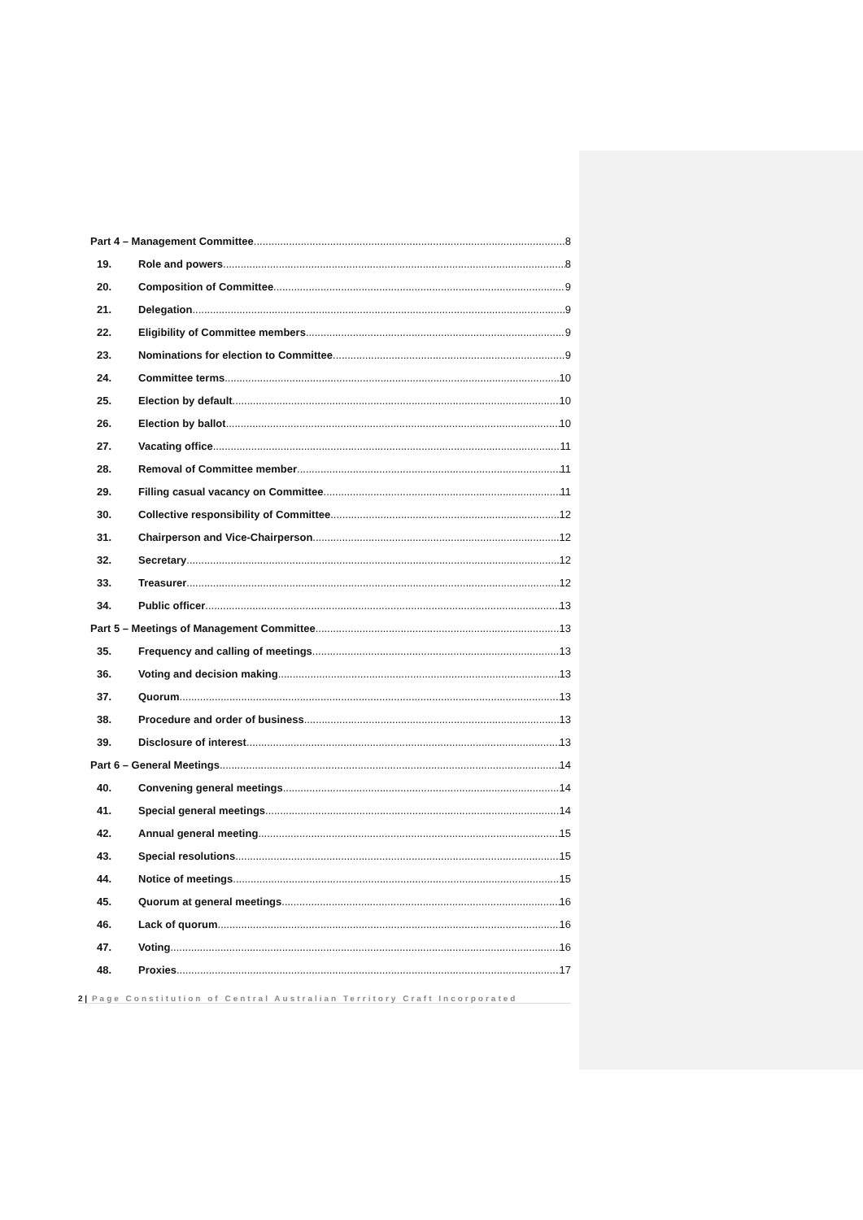Part 4 – Management Committee 8
19. Role and powers 8
20. Composition of Committee 9
21. Delegation 9
22. Eligibility of Committee members 9
23. Nominations for election to Committee 9
24. Committee terms 10
25. Election by default 10
26. Election by ballot 10
27. Vacating office 11
28. Removal of Committee member 11
29. Filling casual vacancy on Committee 11
30. Collective responsibility of Committee 12
31. Chairperson and Vice-Chairperson 12
32. Secretary 12
33. Treasurer 12
34. Public officer 13
Part 5 – Meetings of Management Committee 13
35. Frequency and calling of meetings 13
36. Voting and decision making 13
37. Quorum 13
38. Procedure and order of business 13
39. Disclosure of interest 13
Part 6 – General Meetings 14
40. Convening general meetings 14
41. Special general meetings 14
42. Annual general meeting 15
43. Special resolutions 15
44. Notice of meetings 15
45. Quorum at general meetings 16
46. Lack of quorum 16
47. Voting 16
48. Proxies 17
2 | Page Constitution of Central Australian Territory Craft Incorporated